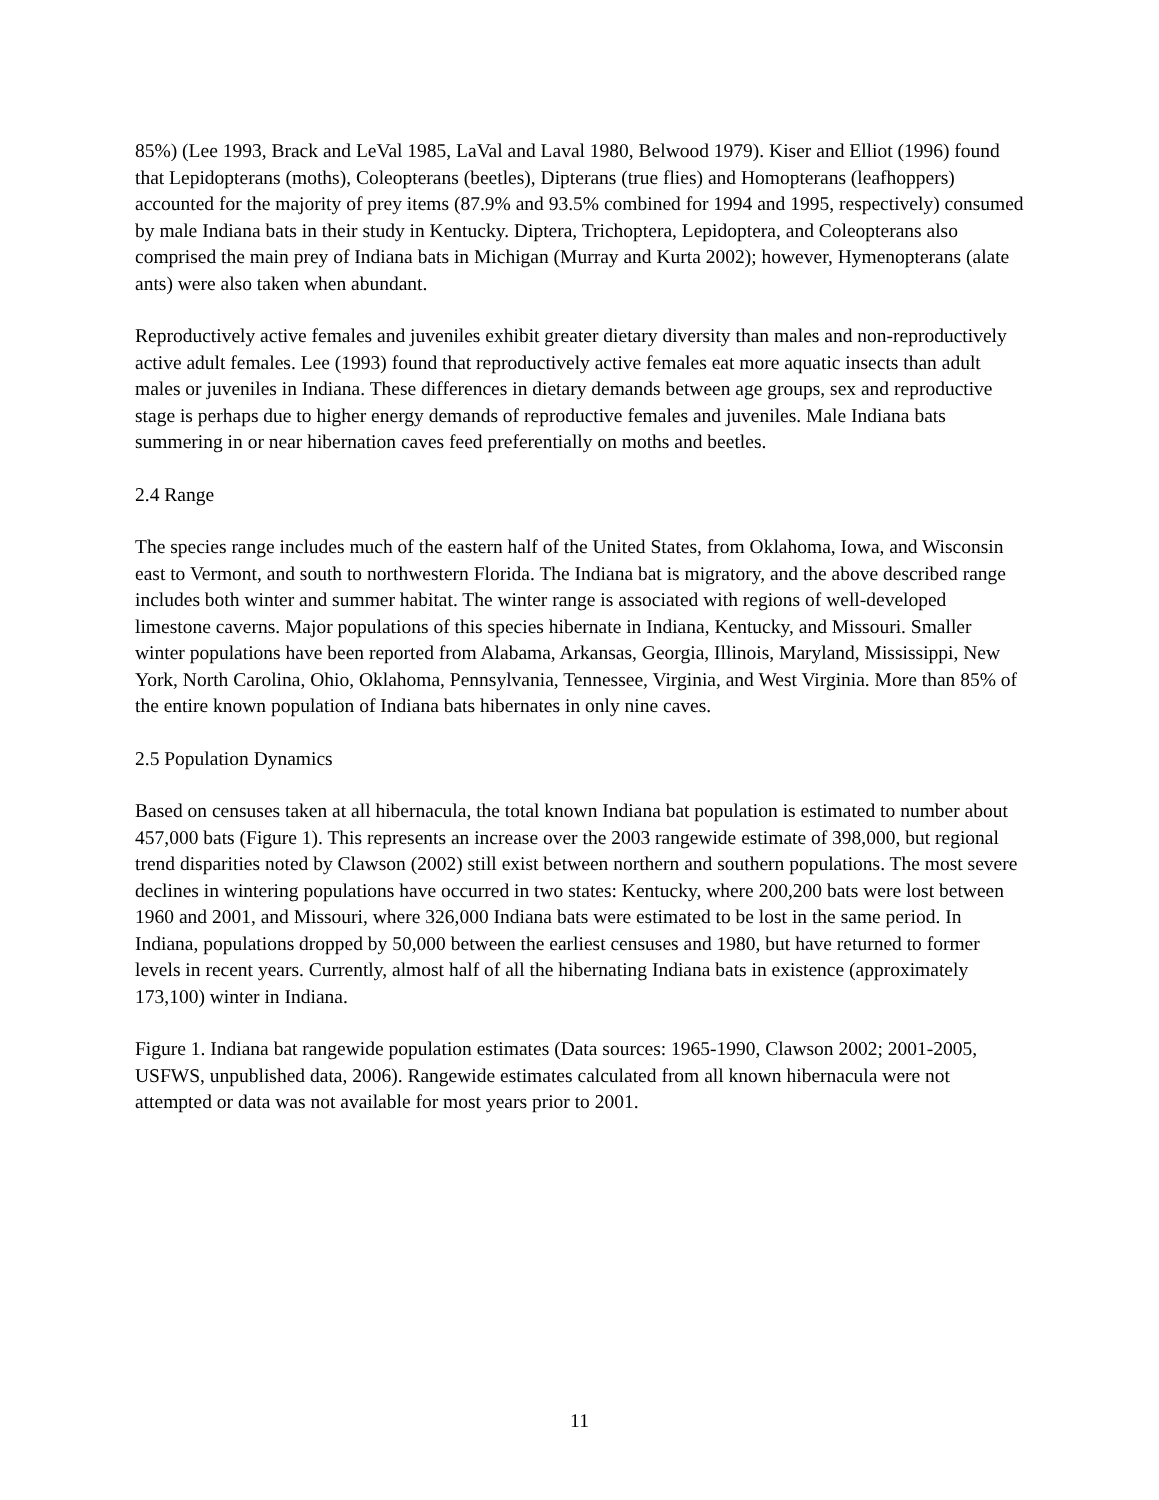85%) (Lee 1993, Brack and LeVal 1985, LaVal and Laval 1980, Belwood 1979). Kiser and Elliot (1996) found that Lepidopterans (moths), Coleopterans (beetles), Dipterans (true flies) and Homopterans (leafhoppers) accounted for the majority of prey items (87.9% and 93.5% combined for 1994 and 1995, respectively) consumed by male Indiana bats in their study in Kentucky. Diptera, Trichoptera, Lepidoptera, and Coleopterans also comprised the main prey of Indiana bats in Michigan (Murray and Kurta 2002); however, Hymenopterans (alate ants) were also taken when abundant.
Reproductively active females and juveniles exhibit greater dietary diversity than males and non-reproductively active adult females. Lee (1993) found that reproductively active females eat more aquatic insects than adult males or juveniles in Indiana. These differences in dietary demands between age groups, sex and reproductive stage is perhaps due to higher energy demands of reproductive females and juveniles. Male Indiana bats summering in or near hibernation caves feed preferentially on moths and beetles.
2.4 Range
The species range includes much of the eastern half of the United States, from Oklahoma, Iowa, and Wisconsin east to Vermont, and south to northwestern Florida. The Indiana bat is migratory, and the above described range includes both winter and summer habitat. The winter range is associated with regions of well-developed limestone caverns. Major populations of this species hibernate in Indiana, Kentucky, and Missouri. Smaller winter populations have been reported from Alabama, Arkansas, Georgia, Illinois, Maryland, Mississippi, New York, North Carolina, Ohio, Oklahoma, Pennsylvania, Tennessee, Virginia, and West Virginia. More than 85% of the entire known population of Indiana bats hibernates in only nine caves.
2.5 Population Dynamics
Based on censuses taken at all hibernacula, the total known Indiana bat population is estimated to number about 457,000 bats (Figure 1). This represents an increase over the 2003 rangewide estimate of 398,000, but regional trend disparities noted by Clawson (2002) still exist between northern and southern populations. The most severe declines in wintering populations have occurred in two states: Kentucky, where 200,200 bats were lost between 1960 and 2001, and Missouri, where 326,000 Indiana bats were estimated to be lost in the same period. In Indiana, populations dropped by 50,000 between the earliest censuses and 1980, but have returned to former levels in recent years. Currently, almost half of all the hibernating Indiana bats in existence (approximately 173,100) winter in Indiana.
Figure 1. Indiana bat rangewide population estimates (Data sources: 1965-1990, Clawson 2002; 2001-2005, USFWS, unpublished data, 2006). Rangewide estimates calculated from all known hibernacula were not attempted or data was not available for most years prior to 2001.
11